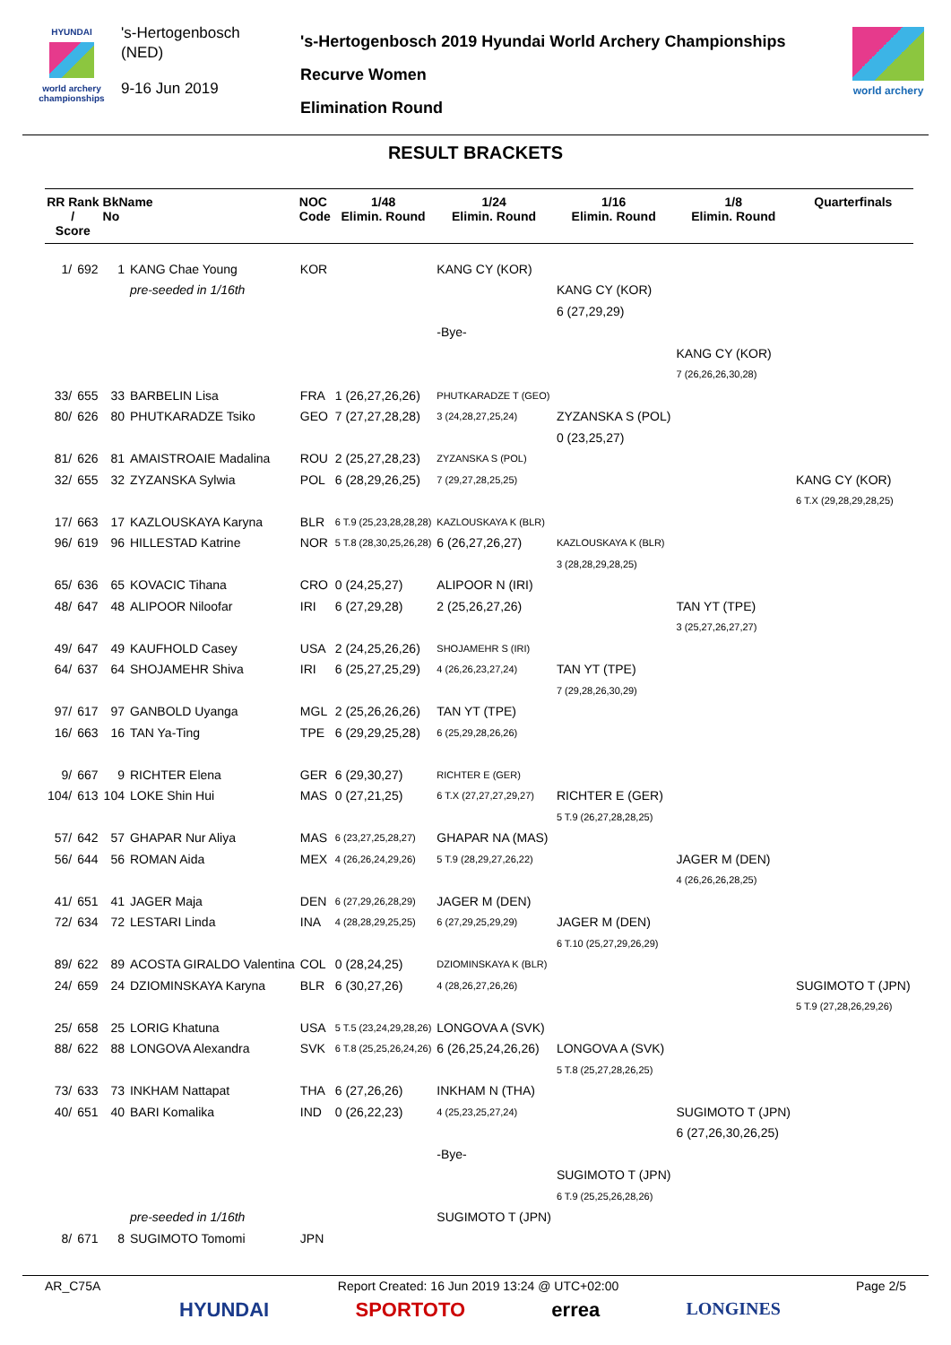HYUNDAI
world archery championships
's-Hertogenbosch
(NED)
9-16 Jun 2019
's-Hertogenbosch 2019 Hyundai World Archery Championships
Recurve Women
Elimination Round
world archery
RESULT BRACKETS
| RR Rank / Score | | BkName No | | NOC Code | 1/48 Elimin. Round | 1/24 Elimin. Round | 1/16 Elimin. Round | 1/8 Elimin. Round | Quarterfinals |
| --- | --- | --- | --- | --- | --- | --- | --- | --- | --- |
| 1/ | 692 | 1 | KANG Chae Young | KOR | | KANG CY (KOR) | | | |
| | | | pre-seeded in 1/16th | | | | KANG CY (KOR) | | |
| | | | | | | | 6 (27,29,29) | | |
| | | | | | | -Bye- | | | |
| | | | | | | | | KANG CY (KOR) | |
| | | | | | | | | 7 (26,26,26,30,28) | |
| 33/ | 655 | 33 | BARBELIN Lisa | FRA | 1 (26,27,26,26) | PHUTKARADZE T (GEO) | | | |
| 80/ | 626 | 80 | PHUTKARADZE Tsiko | GEO | 7 (27,27,28,28) | 3 (24,28,27,25,24) | ZYZANSKA S (POL) | | |
| | | | | | | | 0 (23,25,27) | | |
| 81/ | 626 | 81 | AMAISTROAIE Madalina | ROU | 2 (25,27,28,23) | ZYZANSKA S (POL) | | | |
| 32/ | 655 | 32 | ZYZANSKA Sylwia | POL | 6 (28,29,26,25) | 7 (29,27,28,25,25) | | | KANG CY (KOR) |
| | | | | | | | | | 6 T.X (29,28,29,28,25) |
| 17/ | 663 | 17 | KAZLOUSKAYA Karyna | BLR | 6 T.9 (25,23,28,28,28) | KAZLOUSKAYA K (BLR) | | | |
| 96/ | 619 | 96 | HILLESTAD Katrine | NOR | 5 T.8 (28,30,25,26,28) | 6 (26,27,26,27) | KAZLOUSKAYA K (BLR) | | |
| | | | | | | | 3 (28,28,29,28,25) | | |
| 65/ | 636 | 65 | KOVACIC Tihana | CRO | 0 (24,25,27) | ALIPOOR N (IRI) | | | |
| 48/ | 647 | 48 | ALIPOOR Niloofar | IRI | 6 (27,29,28) | 2 (25,26,27,26) | | TAN YT (TPE) | |
| | | | | | | | | 3 (25,27,26,27,27) | |
| 49/ | 647 | 49 | KAUFHOLD Casey | USA | 2 (24,25,26,26) | SHOJAMEHR S (IRI) | | | |
| 64/ | 637 | 64 | SHOJAMEHR Shiva | IRI | 6 (25,27,25,29) | 4 (26,26,23,27,24) | TAN YT (TPE) | | |
| | | | | | | | 7 (29,28,26,30,29) | | |
| 97/ | 617 | 97 | GANBOLD Uyanga | MGL | 2 (25,26,26,26) | TAN YT (TPE) | | | |
| 16/ | 663 | 16 | TAN Ya-Ting | TPE | 6 (29,29,25,28) | 6 (25,29,28,26,26) | | | |
| 9/ | 667 | 9 | RICHTER Elena | GER | 6 (29,30,27) | RICHTER E (GER) | | | |
| 104/ | 613 | 104 | LOKE Shin Hui | MAS | 0 (27,21,25) | 6 T.X (27,27,27,29,27) | RICHTER E (GER) | | |
| | | | | | | | 5 T.9 (26,27,28,28,25) | | |
| 57/ | 642 | 57 | GHAPAR Nur Aliya | MAS | 6 (23,27,25,28,27) | GHAPAR NA (MAS) | | | |
| 56/ | 644 | 56 | ROMAN Aida | MEX | 4 (26,26,24,29,26) | 5 T.9 (28,29,27,26,22) | | JAGER M (DEN) | |
| | | | | | | | | 4 (26,26,26,28,25) | |
| 41/ | 651 | 41 | JAGER Maja | DEN | 6 (27,29,26,28,29) | JAGER M (DEN) | | | |
| 72/ | 634 | 72 | LESTARI Linda | INA | 4 (28,28,29,25,25) | 6 (27,29,25,29,29) | JAGER M (DEN) | | |
| | | | | | | | 6 T.10 (25,27,29,26,29) | | |
| 89/ | 622 | 89 | ACOSTA GIRALDO Valentina | COL | 0 (28,24,25) | DZIOMINSKAYA K (BLR) | | | |
| 24/ | 659 | 24 | DZIOMINSKAYA Karyna | BLR | 6 (30,27,26) | 4 (28,26,27,26,26) | | | SUGIMOTO T (JPN) |
| | | | | | | | | | 5 T.9 (27,28,26,29,26) |
| 25/ | 658 | 25 | LORIG Khatuna | USA | 5 T.5 (23,24,29,28,26) | LONGOVA A (SVK) | | | |
| 88/ | 622 | 88 | LONGOVA Alexandra | SVK | 6 T.8 (25,25,26,24,26) | 6 (26,25,24,26,26) | LONGOVA A (SVK) | | |
| | | | | | | | 5 T.8 (25,27,28,26,25) | | |
| 73/ | 633 | 73 | INKHAM Nattapat | THA | 6 (27,26,26) | INKHAM N (THA) | | | |
| 40/ | 651 | 40 | BARI Komalika | IND | 0 (26,22,23) | 4 (25,23,25,27,24) | | SUGIMOTO T (JPN) | |
| | | | | | | | | 6 (27,26,30,26,25) | |
| | | | | | | -Bye- | | | |
| | | | | | | | SUGIMOTO T (JPN) | | |
| | | | | | | | 6 T.9 (25,25,26,28,26) | | |
| | | | pre-seeded in 1/16th | | | SUGIMOTO T (JPN) | | | |
| 8/ | 671 | 8 | SUGIMOTO Tomomi | JPN | | | | | |
AR_C75A Report Created: 16 Jun 2019 13:24 @ UTC+02:00 Page 2/5
HYUNDAI SPORTOTO errea LONGINES